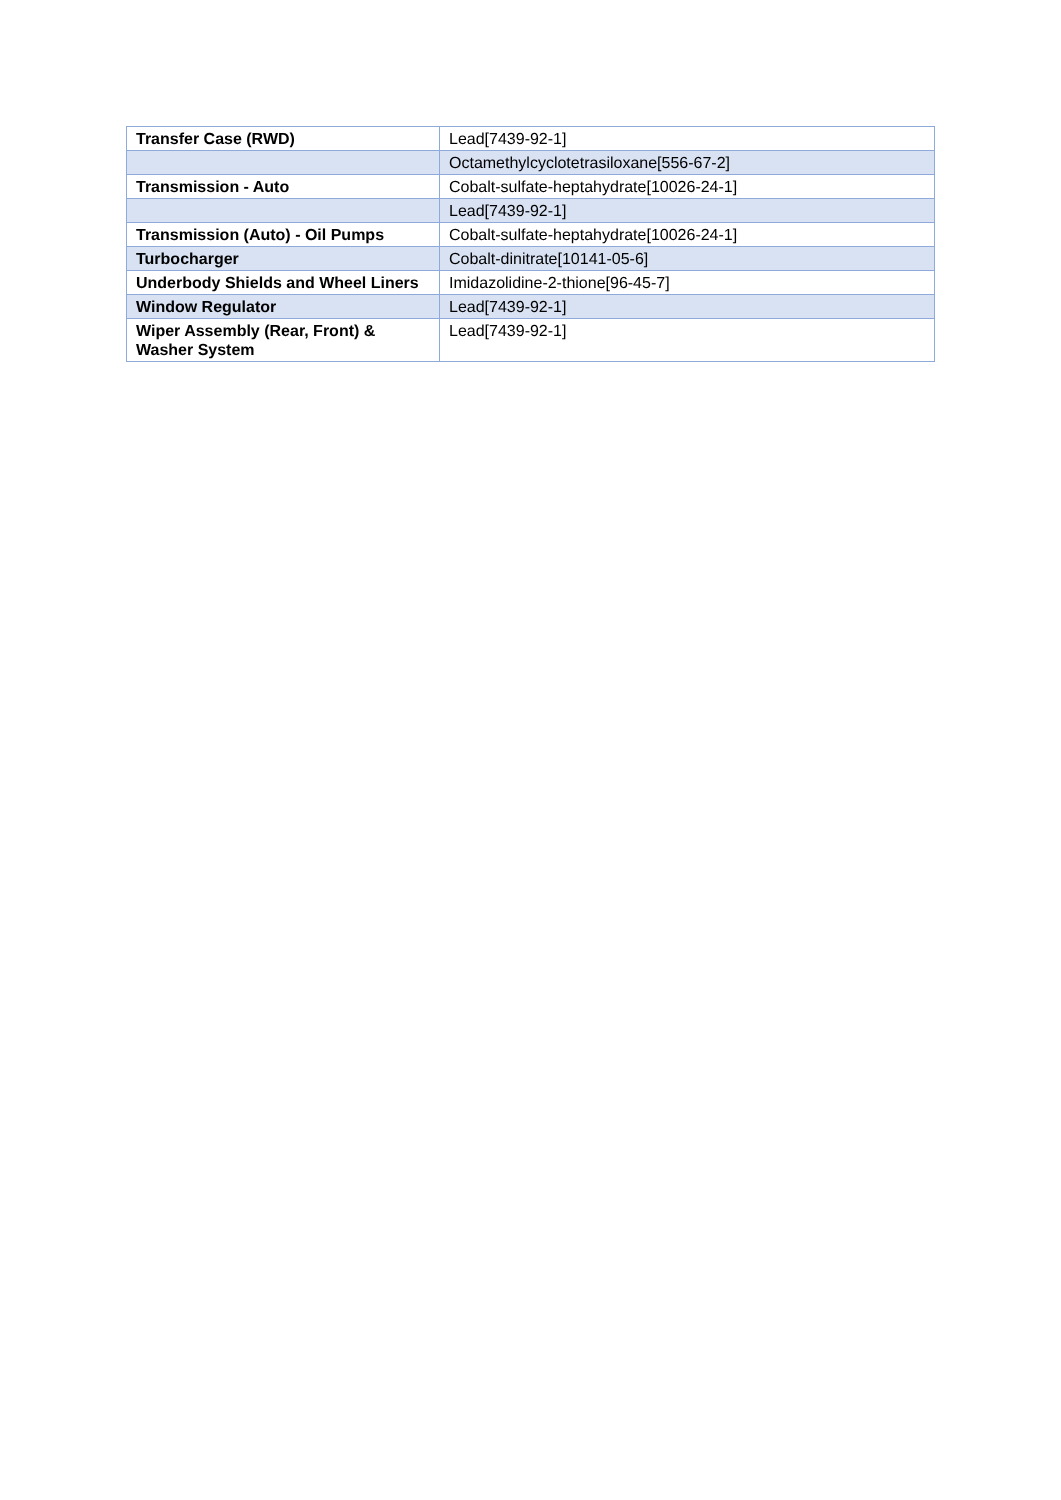| Transfer Case (RWD) | Lead[7439-92-1] |
| | Octamethylcyclotetrasiloxane[556-67-2] |
| Transmission - Auto | Cobalt-sulfate-heptahydrate[10026-24-1] |
| | Lead[7439-92-1] |
| Transmission (Auto) - Oil Pumps | Cobalt-sulfate-heptahydrate[10026-24-1] |
| Turbocharger | Cobalt-dinitrate[10141-05-6] |
| Underbody Shields and Wheel Liners | Imidazolidine-2-thione[96-45-7] |
| Window Regulator | Lead[7439-92-1] |
| Wiper Assembly (Rear, Front) & Washer System | Lead[7439-92-1] |